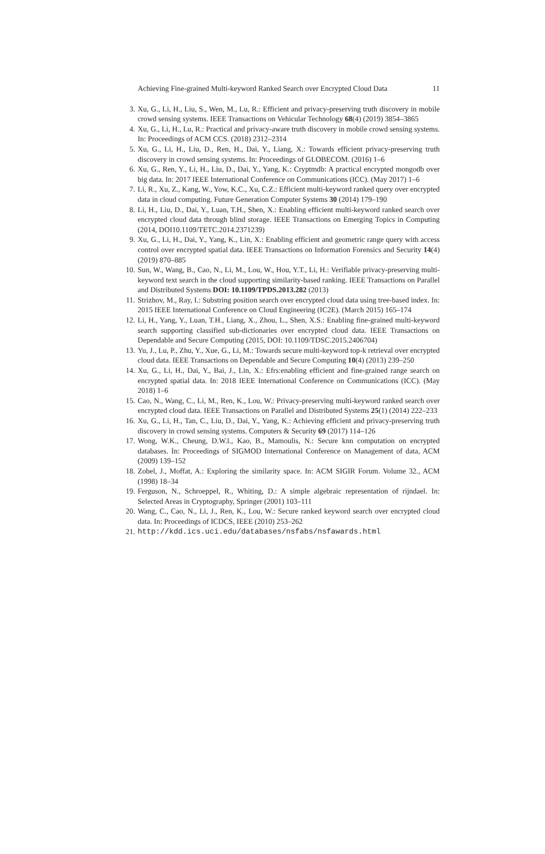Achieving Fine-grained Multi-keyword Ranked Search over Encrypted Cloud Data 11
3. Xu, G., Li, H., Liu, S., Wen, M., Lu, R.: Efficient and privacy-preserving truth discovery in mobile crowd sensing systems. IEEE Transactions on Vehicular Technology 68(4) (2019) 3854–3865
4. Xu, G., Li, H., Lu, R.: Practical and privacy-aware truth discovery in mobile crowd sensing systems. In: Proceedings of ACM CCS. (2018) 2312–2314
5. Xu, G., Li, H., Liu, D., Ren, H., Dai, Y., Liang, X.: Towards efficient privacy-preserving truth discovery in crowd sensing systems. In: Proceedings of GLOBECOM. (2016) 1–6
6. Xu, G., Ren, Y., Li, H., Liu, D., Dai, Y., Yang, K.: Cryptmdb: A practical encrypted mongodb over big data. In: 2017 IEEE International Conference on Communications (ICC). (May 2017) 1–6
7. Li, R., Xu, Z., Kang, W., Yow, K.C., Xu, C.Z.: Efficient multi-keyword ranked query over encrypted data in cloud computing. Future Generation Computer Systems 30 (2014) 179–190
8. Li, H., Liu, D., Dai, Y., Luan, T.H., Shen, X.: Enabling efficient multi-keyword ranked search over encrypted cloud data through blind storage. IEEE Transactions on Emerging Topics in Computing (2014, DOI10.1109/TETC.2014.2371239)
9. Xu, G., Li, H., Dai, Y., Yang, K., Lin, X.: Enabling efficient and geometric range query with access control over encrypted spatial data. IEEE Transactions on Information Forensics and Security 14(4) (2019) 870–885
10. Sun, W., Wang, B., Cao, N., Li, M., Lou, W., Hou, Y.T., Li, H.: Verifiable privacy-preserving multi-keyword text search in the cloud supporting similarity-based ranking. IEEE Transactions on Parallel and Distributed Systems DOI: 10.1109/TPDS.2013.282 (2013)
11. Strizhov, M., Ray, I.: Substring position search over encrypted cloud data using tree-based index. In: 2015 IEEE International Conference on Cloud Engineering (IC2E). (March 2015) 165–174
12. Li, H., Yang, Y., Luan, T.H., Liang, X., Zhou, L., Shen, X.S.: Enabling fine-grained multi-keyword search supporting classified sub-dictionaries over encrypted cloud data. IEEE Transactions on Dependable and Secure Computing (2015, DOI: 10.1109/TDSC.2015.2406704)
13. Yu, J., Lu, P., Zhu, Y., Xue, G., Li, M.: Towards secure multi-keyword top-k retrieval over encrypted cloud data. IEEE Transactions on Dependable and Secure Computing 10(4) (2013) 239–250
14. Xu, G., Li, H., Dai, Y., Bai, J., Lin, X.: Efrs:enabling efficient and fine-grained range search on encrypted spatial data. In: 2018 IEEE International Conference on Communications (ICC). (May 2018) 1–6
15. Cao, N., Wang, C., Li, M., Ren, K., Lou, W.: Privacy-preserving multi-keyword ranked search over encrypted cloud data. IEEE Transactions on Parallel and Distributed Systems 25(1) (2014) 222–233
16. Xu, G., Li, H., Tan, C., Liu, D., Dai, Y., Yang, K.: Achieving efficient and privacy-preserving truth discovery in crowd sensing systems. Computers & Security 69 (2017) 114–126
17. Wong, W.K., Cheung, D.W.l., Kao, B., Mamoulis, N.: Secure knn computation on encrypted databases. In: Proceedings of SIGMOD International Conference on Management of data, ACM (2009) 139–152
18. Zobel, J., Moffat, A.: Exploring the similarity space. In: ACM SIGIR Forum. Volume 32., ACM (1998) 18–34
19. Ferguson, N., Schroeppel, R., Whiting, D.: A simple algebraic representation of rijndael. In: Selected Areas in Cryptography, Springer (2001) 103–111
20. Wang, C., Cao, N., Li, J., Ren, K., Lou, W.: Secure ranked keyword search over encrypted cloud data. In: Proceedings of ICDCS, IEEE (2010) 253–262
21. http://kdd.ics.uci.edu/databases/nsfabs/nsfawards.html